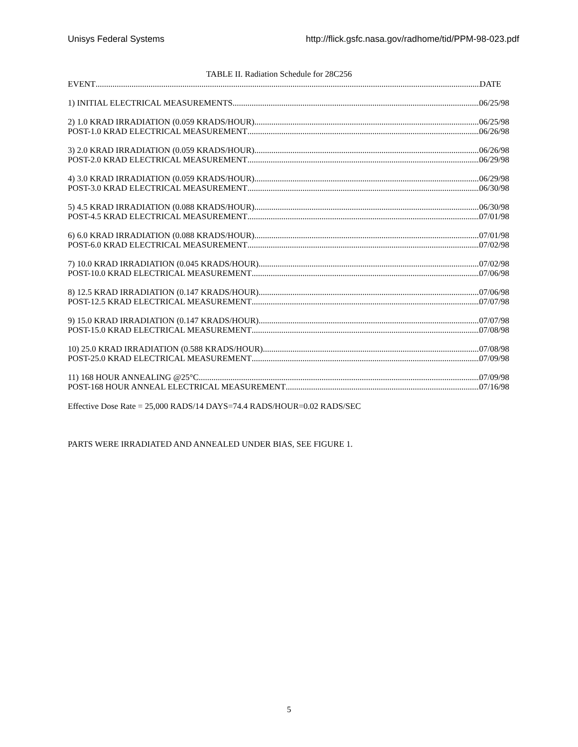Unisys Federal Systems http://flick.gsfc.nasa.gov/radhome/tid/PPM-98-023.pdf
TABLE II. Radiation Schedule for 28C256
EVENT DATE
1) INITIAL ELECTRICAL MEASUREMENTS 06/25/98
2) 1.0 KRAD IRRADIATION (0.059 KRADS/HOUR) 06/25/98
POST-1.0 KRAD ELECTRICAL MEASUREMENT 06/26/98
3) 2.0 KRAD IRRADIATION (0.059 KRADS/HOUR) 06/26/98
POST-2.0 KRAD ELECTRICAL MEASUREMENT 06/29/98
4) 3.0 KRAD IRRADIATION (0.059 KRADS/HOUR) 06/29/98
POST-3.0 KRAD ELECTRICAL MEASUREMENT 06/30/98
5) 4.5 KRAD IRRADIATION (0.088 KRADS/HOUR) 06/30/98
POST-4.5 KRAD ELECTRICAL MEASUREMENT 07/01/98
6) 6.0 KRAD IRRADIATION (0.088 KRADS/HOUR) 07/01/98
POST-6.0 KRAD ELECTRICAL MEASUREMENT 07/02/98
7) 10.0 KRAD IRRADIATION (0.045 KRADS/HOUR) 07/02/98
POST-10.0 KRAD ELECTRICAL MEASUREMENT 07/06/98
8) 12.5 KRAD IRRADIATION (0.147 KRADS/HOUR) 07/06/98
POST-12.5 KRAD ELECTRICAL MEASUREMENT 07/07/98
9) 15.0 KRAD IRRADIATION (0.147 KRADS/HOUR) 07/07/98
POST-15.0 KRAD ELECTRICAL MEASUREMENT 07/08/98
10) 25.0 KRAD IRRADIATION (0.588 KRADS/HOUR) 07/08/98
POST-25.0 KRAD ELECTRICAL MEASUREMENT 07/09/98
11) 168 HOUR ANNEALING @25°C 07/09/98
POST-168 HOUR ANNEAL ELECTRICAL MEASUREMENT 07/16/98
Effective Dose Rate = 25,000 RADS/14 DAYS=74.4 RADS/HOUR=0.02 RADS/SEC
PARTS WERE IRRADIATED AND ANNEALED UNDER BIAS, SEE FIGURE 1.
5